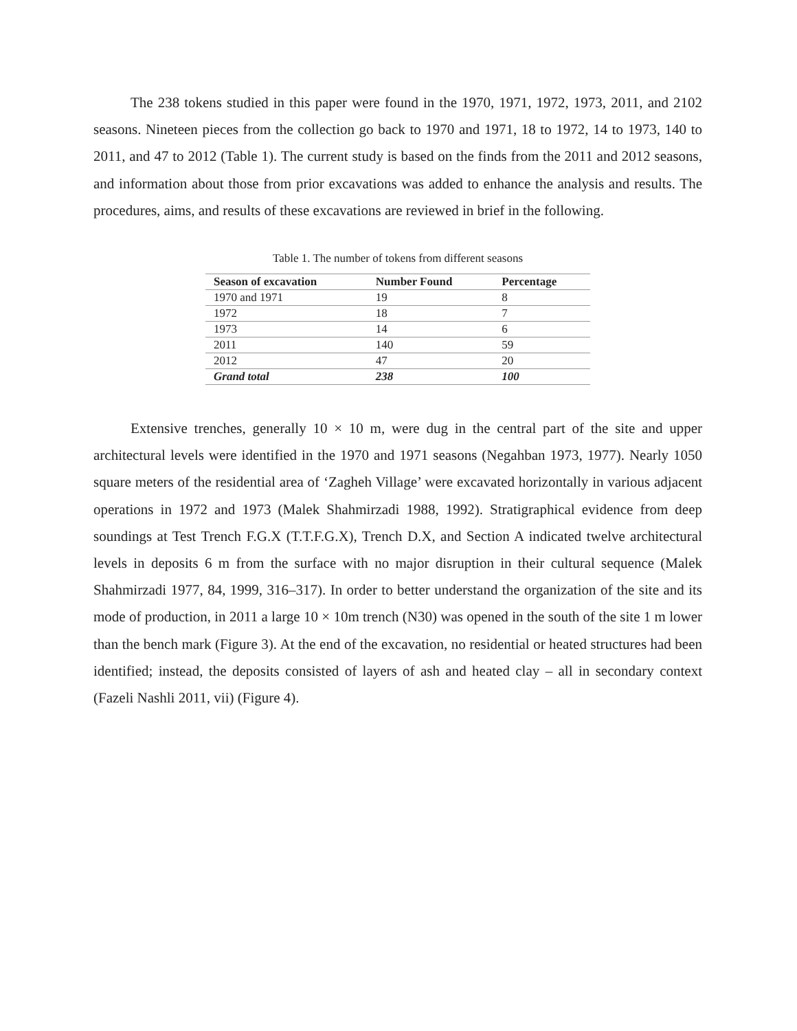The 238 tokens studied in this paper were found in the 1970, 1971, 1972, 1973, 2011, and 2102 seasons. Nineteen pieces from the collection go back to 1970 and 1971, 18 to 1972, 14 to 1973, 140 to 2011, and 47 to 2012 (Table 1). The current study is based on the finds from the 2011 and 2012 seasons, and information about those from prior excavations was added to enhance the analysis and results. The procedures, aims, and results of these excavations are reviewed in brief in the following.
Table 1. The number of tokens from different seasons
| Season of excavation | Number Found | Percentage |
| --- | --- | --- |
| 1970 and 1971 | 19 | 8 |
| 1972 | 18 | 7 |
| 1973 | 14 | 6 |
| 2011 | 140 | 59 |
| 2012 | 47 | 20 |
| Grand total | 238 | 100 |
Extensive trenches, generally 10 × 10 m, were dug in the central part of the site and upper architectural levels were identified in the 1970 and 1971 seasons (Negahban 1973, 1977). Nearly 1050 square meters of the residential area of ‘Zagheh Village’ were excavated horizontally in various adjacent operations in 1972 and 1973 (Malek Shahmirzadi 1988, 1992). Stratigraphical evidence from deep soundings at Test Trench F.G.X (T.T.F.G.X), Trench D.X, and Section A indicated twelve architectural levels in deposits 6 m from the surface with no major disruption in their cultural sequence (Malek Shahmirzadi 1977, 84, 1999, 316–317). In order to better understand the organization of the site and its mode of production, in 2011 a large 10 × 10m trench (N30) was opened in the south of the site 1 m lower than the bench mark (Figure 3). At the end of the excavation, no residential or heated structures had been identified; instead, the deposits consisted of layers of ash and heated clay – all in secondary context (Fazeli Nashli 2011, vii) (Figure 4).